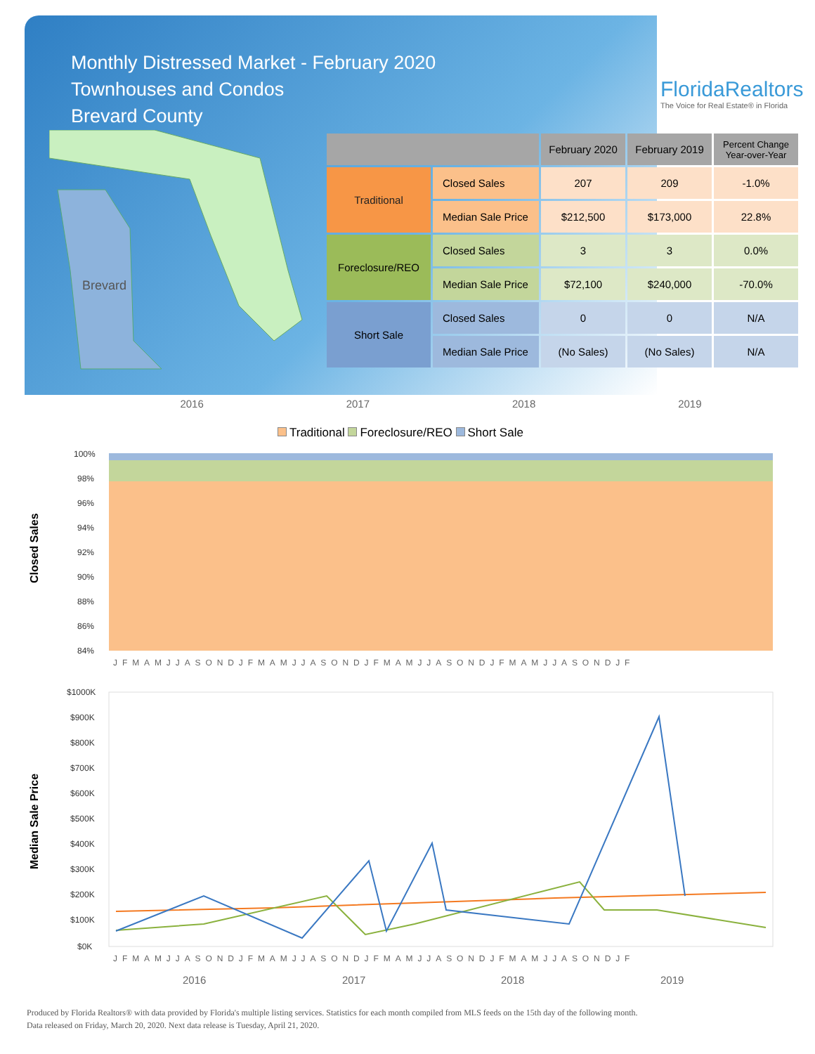Monthly Distressed Market - February 2020
Townhouses and Condos
Brevard County
FloridaRealtors
The Voice for Real Estate® in Florida
Brevard
| | | February 2020 | February 2019 | Percent Change Year-over-Year |
| --- | --- | --- | --- | --- |
| Traditional | Closed Sales | 207 | 209 | -1.0% |
| | Median Sale Price | $212,500 | $173,000 | 22.8% |
| Foreclosure/REO | Closed Sales | 3 | 3 | 0.0% |
| | Median Sale Price | $72,100 | $240,000 | -70.0% |
| Short Sale | Closed Sales | 0 | 0 | N/A |
| | Median Sale Price | (No Sales) | (No Sales) | N/A |
2016 2017 2018 2019
Traditional Foreclosure/REO Short Sale
Closed Sales
100%
98%
96%
94%
92%
90%
88%
86%
84%
JFMAMJJASONDJFMAMJJASONDJFMAMJJASONDJFMAMJJASONDJF
Median Sale Price
$1000K
$900K
$800K
$700K
$600K
$500K
$400K
$300K
$200K
$100K
$0K
JFMAMJJASONDJFMAMJJASONDJFMAMJJASONDJFMAMJJASONDJF
2016
2017
2018
2019
Produced by Florida Realtors® with data provided by Florida's multiple listing services. Statistics for each month compiled from MLS feeds on the 15th day of the following month.
Data released on Friday, March 20, 2020. Next data release is Tuesday, April 21, 2020.